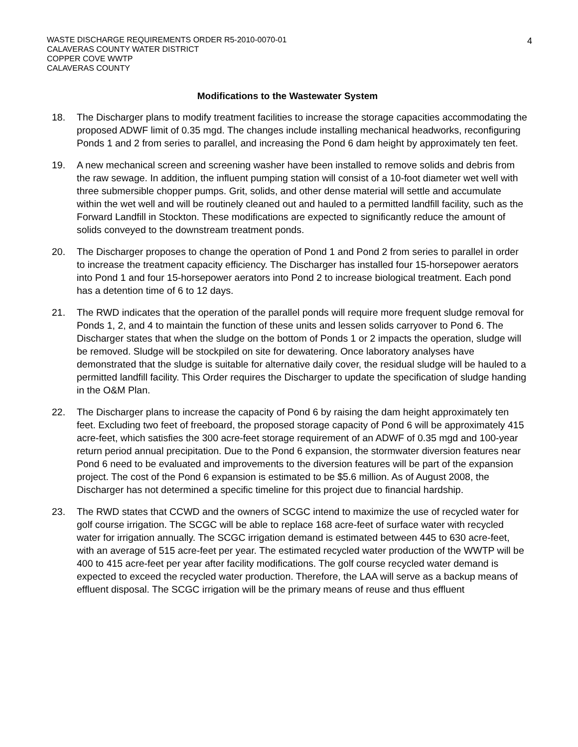4
WASTE DISCHARGE REQUIREMENTS ORDER R5-2010-0070-01
CALAVERAS COUNTY WATER DISTRICT
COPPER COVE WWTP
CALAVERAS COUNTY
Modifications to the Wastewater System
18. The Discharger plans to modify treatment facilities to increase the storage capacities accommodating the proposed ADWF limit of 0.35 mgd. The changes include installing mechanical headworks, reconfiguring Ponds 1 and 2 from series to parallel, and increasing the Pond 6 dam height by approximately ten feet.
19. A new mechanical screen and screening washer have been installed to remove solids and debris from the raw sewage. In addition, the influent pumping station will consist of a 10-foot diameter wet well with three submersible chopper pumps. Grit, solids, and other dense material will settle and accumulate within the wet well and will be routinely cleaned out and hauled to a permitted landfill facility, such as the Forward Landfill in Stockton. These modifications are expected to significantly reduce the amount of solids conveyed to the downstream treatment ponds.
20. The Discharger proposes to change the operation of Pond 1 and Pond 2 from series to parallel in order to increase the treatment capacity efficiency. The Discharger has installed four 15-horsepower aerators into Pond 1 and four 15-horsepower aerators into Pond 2 to increase biological treatment. Each pond has a detention time of 6 to 12 days.
21. The RWD indicates that the operation of the parallel ponds will require more frequent sludge removal for Ponds 1, 2, and 4 to maintain the function of these units and lessen solids carryover to Pond 6. The Discharger states that when the sludge on the bottom of Ponds 1 or 2 impacts the operation, sludge will be removed. Sludge will be stockpiled on site for dewatering. Once laboratory analyses have demonstrated that the sludge is suitable for alternative daily cover, the residual sludge will be hauled to a permitted landfill facility. This Order requires the Discharger to update the specification of sludge handing in the O&M Plan.
22. The Discharger plans to increase the capacity of Pond 6 by raising the dam height approximately ten feet. Excluding two feet of freeboard, the proposed storage capacity of Pond 6 will be approximately 415 acre-feet, which satisfies the 300 acre-feet storage requirement of an ADWF of 0.35 mgd and 100-year return period annual precipitation. Due to the Pond 6 expansion, the stormwater diversion features near Pond 6 need to be evaluated and improvements to the diversion features will be part of the expansion project. The cost of the Pond 6 expansion is estimated to be $5.6 million. As of August 2008, the Discharger has not determined a specific timeline for this project due to financial hardship.
23. The RWD states that CCWD and the owners of SCGC intend to maximize the use of recycled water for golf course irrigation. The SCGC will be able to replace 168 acre-feet of surface water with recycled water for irrigation annually. The SCGC irrigation demand is estimated between 445 to 630 acre-feet, with an average of 515 acre-feet per year. The estimated recycled water production of the WWTP will be 400 to 415 acre-feet per year after facility modifications. The golf course recycled water demand is expected to exceed the recycled water production. Therefore, the LAA will serve as a backup means of effluent disposal. The SCGC irrigation will be the primary means of reuse and thus effluent